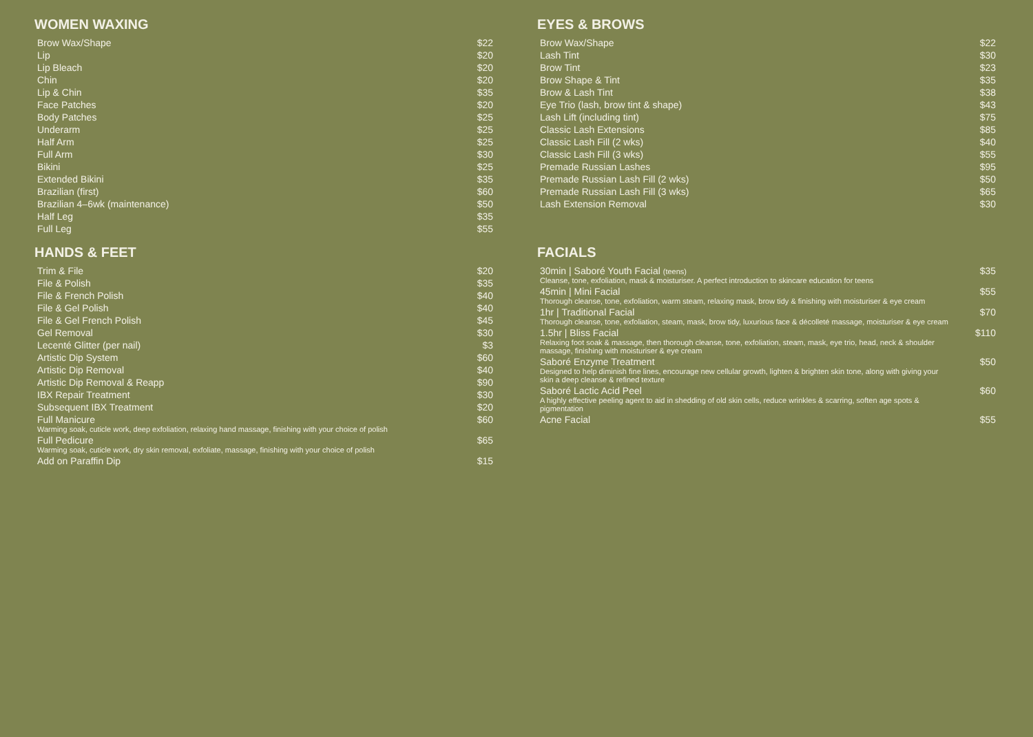WOMEN WAXING
| Brow Wax/Shape | $22 |
| Lip | $20 |
| Lip Bleach | $20 |
| Chin | $20 |
| Lip & Chin | $35 |
| Face Patches | $20 |
| Body Patches | $25 |
| Underarm | $25 |
| Half Arm | $25 |
| Full Arm | $30 |
| Bikini | $25 |
| Extended Bikini | $35 |
| Brazilian (first) | $60 |
| Brazilian 4–6wk (maintenance) | $50 |
| Half Leg | $35 |
| Full Leg | $55 |
EYES & BROWS
| Brow Wax/Shape | $22 |
| Lash Tint | $30 |
| Brow Tint | $23 |
| Brow Shape & Tint | $35 |
| Brow & Lash Tint | $38 |
| Eye Trio (lash, brow tint & shape) | $43 |
| Lash Lift (including tint) | $75 |
| Classic Lash Extensions | $85 |
| Classic Lash Fill (2 wks) | $40 |
| Classic Lash Fill (3 wks) | $55 |
| Premade Russian Lashes | $95 |
| Premade Russian Lash Fill (2 wks) | $50 |
| Premade Russian Lash Fill (3 wks) | $65 |
| Lash Extension Removal | $30 |
HANDS & FEET
| Trim & File | $20 |
| File & Polish | $35 |
| File & French Polish | $40 |
| File & Gel Polish | $40 |
| File & Gel French Polish | $45 |
| Gel Removal | $30 |
| Lecenté Glitter (per nail) | $3 |
| Artistic Dip System | $60 |
| Artistic Dip Removal | $40 |
| Artistic Dip Removal & Reapp | $90 |
| IBX Repair Treatment | $30 |
| Subsequent IBX Treatment | $20 |
| Full Manicure Warming soak, cuticle work, deep exfoliation, relaxing hand massage, finishing with your choice of polish | $60 |
| Full Pedicure Warming soak, cuticle work, dry skin removal, exfoliate, massage, finishing with your choice of polish | $65 |
| Add on Paraffin Dip | $15 |
FACIALS
| 30min / Saboré Youth Facial (teens) Cleanse, tone, exfoliation, mask & moisturiser. A perfect introduction to skincare education for teens | $35 |
| 45min / Mini Facial Thorough cleanse, tone, exfoliation, warm steam, relaxing mask, brow tidy & finishing with moisturiser & eye cream | $55 |
| 1hr / Traditional Facial Thorough cleanse, tone, exfoliation, steam, mask, brow tidy, luxurious face & décolleté massage, moisturiser & eye cream | $70 |
| 1.5hr / Bliss Facial Relaxing foot soak & massage, then thorough cleanse, tone, exfoliation, steam, mask, eye trio, head, neck & shoulder massage, finishing with moisturiser & eye cream | $110 |
| Saboré Enzyme Treatment Designed to help diminish fine lines, encourage new cellular growth, lighten & brighten skin tone, along with giving your skin a deep cleanse & refined texture | $50 |
| Saboré Lactic Acid Peel A highly effective peeling agent to aid in shedding of old skin cells, reduce wrinkles & scarring, soften age spots & pigmentation | $60 |
| Acne Facial | $55 |